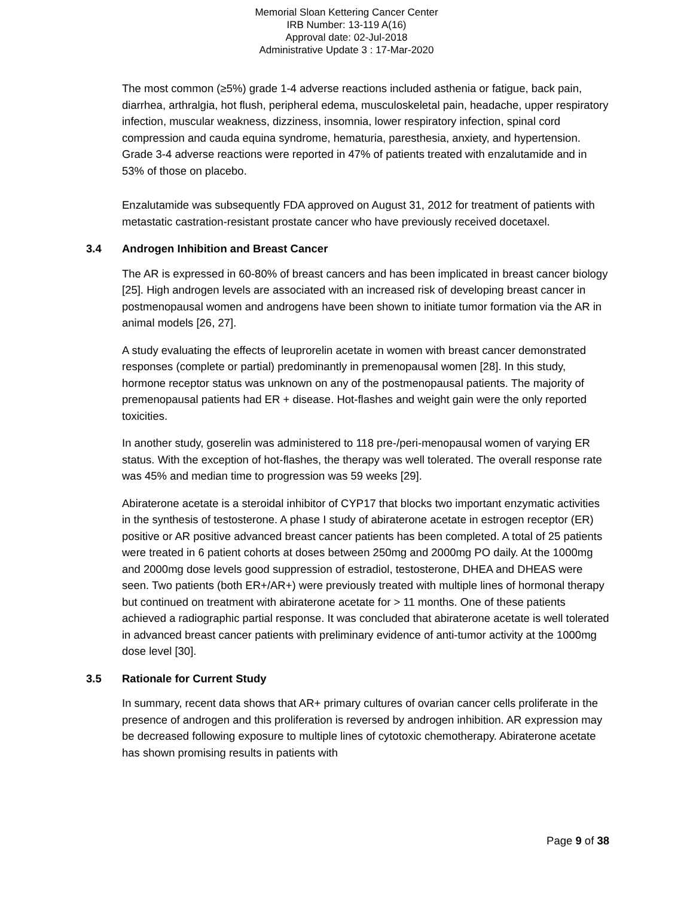Memorial Sloan Kettering Cancer Center
IRB Number: 13-119 A(16)
Approval date: 02-Jul-2018
Administrative Update 3 : 17-Mar-2020
The most common (≥5%) grade 1-4 adverse reactions included asthenia or fatigue, back pain, diarrhea, arthralgia, hot flush, peripheral edema, musculoskeletal pain, headache, upper respiratory infection, muscular weakness, dizziness, insomnia, lower respiratory infection, spinal cord compression and cauda equina syndrome, hematuria, paresthesia, anxiety, and hypertension. Grade 3-4 adverse reactions were reported in 47% of patients treated with enzalutamide and in 53% of those on placebo.
Enzalutamide was subsequently FDA approved on August 31, 2012 for treatment of patients with metastatic castration-resistant prostate cancer who have previously received docetaxel.
3.4 Androgen Inhibition and Breast Cancer
The AR is expressed in 60-80% of breast cancers and has been implicated in breast cancer biology [25]. High androgen levels are associated with an increased risk of developing breast cancer in postmenopausal women and androgens have been shown to initiate tumor formation via the AR in animal models [26, 27].
A study evaluating the effects of leuprorelin acetate in women with breast cancer demonstrated responses (complete or partial) predominantly in premenopausal women [28]. In this study, hormone receptor status was unknown on any of the postmenopausal patients. The majority of premenopausal patients had ER + disease. Hot-flashes and weight gain were the only reported toxicities.
In another study, goserelin was administered to 118 pre-/peri-menopausal women of varying ER status. With the exception of hot-flashes, the therapy was well tolerated. The overall response rate was 45% and median time to progression was 59 weeks [29].
Abiraterone acetate is a steroidal inhibitor of CYP17 that blocks two important enzymatic activities in the synthesis of testosterone. A phase I study of abiraterone acetate in estrogen receptor (ER) positive or AR positive advanced breast cancer patients has been completed. A total of 25 patients were treated in 6 patient cohorts at doses between 250mg and 2000mg PO daily. At the 1000mg and 2000mg dose levels good suppression of estradiol, testosterone, DHEA and DHEAS were seen. Two patients (both ER+/AR+) were previously treated with multiple lines of hormonal therapy but continued on treatment with abiraterone acetate for > 11 months. One of these patients achieved a radiographic partial response. It was concluded that abiraterone acetate is well tolerated in advanced breast cancer patients with preliminary evidence of anti-tumor activity at the 1000mg dose level [30].
3.5 Rationale for Current Study
In summary, recent data shows that AR+ primary cultures of ovarian cancer cells proliferate in the presence of androgen and this proliferation is reversed by androgen inhibition. AR expression may be decreased following exposure to multiple lines of cytotoxic chemotherapy. Abiraterone acetate has shown promising results in patients with
Page 9 of 38